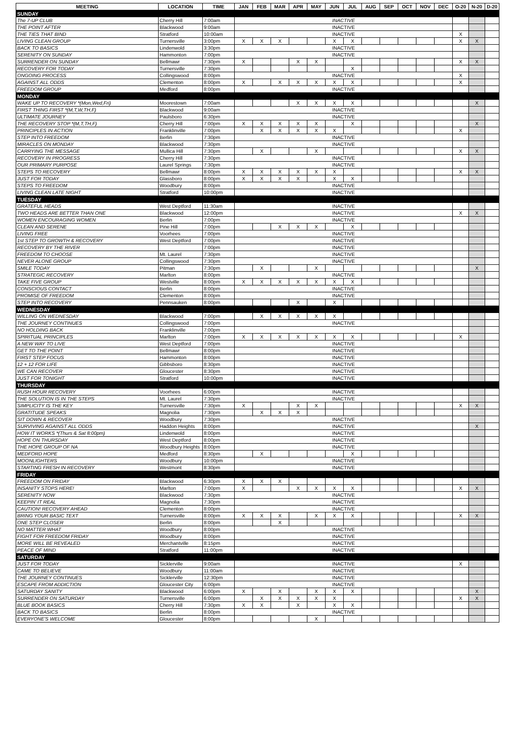| MEETING | LOCATION | TIME | JAN | FEB | MAR | APR | MAY | JUN | JUL | AUG | SEP | OCT | NOV | DEC | O-20 | N-20 | D-20 |
| --- | --- | --- | --- | --- | --- | --- | --- | --- | --- | --- | --- | --- | --- | --- | --- | --- | --- |
| SUNDAY | | | | | | | | | | | | | | | | | |
| The 7-UP CLUB | Cherry Hill | 7:00am | INACTIVE | | | | | | | | | | | | | | |
| THE POINT AFTER | Blackwood | 9:00am | INACTIVE | | | | | | | | | | | | | | |
| THE TIES THAT BIND | Stratford | 10:00am | INACTIVE | | | | | | | | | | | | X | | |
| LIVING CLEAN GROUP | Turnersville | 3:00pm | X | X | X | | | X | X | | | | | | X | X | |
| BACK TO BASICS | Lindenwold | 3:30pm | INACTIVE | | | | | | | | | | | | | | |
| SERENITY ON SUNDAY | Hammonton | 7:00pm | INACTIVE | | | | | | | | | | | | | | |
| SURRENDER ON SUNDAY | Bellmawr | 7:30pm | X | | | X | X | | | | | | | | X | X | |
| RECOVERY FOR TODAY | Turnersville | 7:30pm | | | | | | | X | | | | | | | | |
| ONGOING PROCESS | Collingswood | 8:00pm | INACTIVE | | | | | | | | | | | | X | | |
| AGAINST ALL ODDS | Clementon | 8:00pm | X | | X | X | X | X | X | | | | | | X | | |
| FREEDOM GROUP | Medford | 8:00pm | INACTIVE | | | | | | | | | | | | | | |
| MONDAY | | | | | | | | | | | | | | | | | |
| WAKE UP TO RECOVERY *(Mon,Wed,Fri) | Moorestown | 7:00am | | | | X | X | X | X | | | | | | | X | |
| FIRST THING FIRST *(M,T,W,TH,F) | Blackwood | 9:00am | INACTIVE | | | | | | | | | | | | | | |
| ULTIMATE JOURNEY | Paulsboro | 6:30pm | INACTIVE | | | | | | | | | | | | | | |
| THE RECOVERY STOP *(M,T,TH,F) | Cherry Hill | 7:00pm | X | X | X | X | X | | X | | | | | | | X | |
| PRINCIPLES IN ACTION | Franklinville | 7:00pm | | X | X | X | X | X | | | | | | | X | | |
| STEP INTO FREEDOM | Berlin | 7:30pm | INACTIVE | | | | | | | | | | | | | | |
| MIRACLES ON MONDAY | Blackwood | 7:30pm | INACTIVE | | | | | | | | | | | | | | |
| CARRYING THE MESSAGE | Mullica Hill | 7:30pm | | X | | | X | | | | | | | | X | X | |
| RECOVERY IN PROGRESS | Cherry Hill | 7:30pm | INACTIVE | | | | | | | | | | | | | | |
| OUR PRIMARY PURPOSE | Laurel Springs | 7:30pm | INACTIVE | | | | | | | | | | | | | | |
| STEPS TO RECOVERY | Bellmawr | 8:00pm | X | X | X | X | X | X | | | | | | | X | X | |
| JUST FOR TODAY | Glassboro | 8:00pm | X | X | X | X | | X | X | | | | | | | | |
| STEPS TO FREEDOM | Woodbury | 8:00pm | INACTIVE | | | | | | | | | | | | | | |
| LIVING CLEAN LATE NIGHT | Stratford | 10:00pm | INACTIVE | | | | | | | | | | | | | | |
| TUESDAY | | | | | | | | | | | | | | | | | |
| GRATEFUL HEADS | West Deptford | 11:30am | INACTIVE | | | | | | | | | | | | | | |
| TWO HEADS ARE BETTER THAN ONE | Blackwood | 12:00pm | INACTIVE | | | | | | | | | | | | X | X | |
| WOMEN ENCOURAGING WOMEN | Berlin | 7:00pm | INACTIVE | | | | | | | | | | | | | | |
| CLEAN AND SERENE | Pine Hill | 7:00pm | | | X | X | X | | X | | | | | | | | |
| LIVING FREE | Voorhees | 7:00pm | INACTIVE | | | | | | | | | | | | | | |
| 1st STEP TO GROWTH & RECOVERY | West Deptford | 7:00pm | INACTIVE | | | | | | | | | | | | | | |
| RECOVERY BY THE RIVER | | 7:00pm | INACTIVE | | | | | | | | | | | | | | |
| FREEDOM TO CHOOSE | Mt. Laurel | 7:30pm | INACTIVE | | | | | | | | | | | | | | |
| NEVER ALONE GROUP | Collingswood | 7:30pm | INACTIVE | | | | | | | | | | | | | | |
| SMILE TODAY | Pitman | 7:30pm | | X | | | X | | | | | | | | | X | |
| STRATEGIC RECOVERY | Marlton | 8:00pm | INACTIVE | | | | | | | | | | | | | | |
| TAKE FIVE GROUP | Westville | 8:00pm | X | X | X | X | X | X | X | | | | | | | | |
| CONSCIOUS CONTACT | Berlin | 8:00pm | INACTIVE | | | | | | | | | | | | | | |
| PROMISE OF FREEDOM | Clementon | 8:00pm | INACTIVE | | | | | | | | | | | | | | |
| STEP INTO RECOVERY | Pennsauken | 8:00pm | | | | X | | X | | | | | | | | | |
| WEDNESDAY | | | | | | | | | | | | | | | | | |
| WILLING ON WEDNESDAY | Blackwood | 7:00pm | | X | X | X | X | X | | | | | | | | | |
| THE JOURNEY CONTINUES | Collingswood | 7:00pm | INACTIVE | | | | | | | | | | | | | | |
| NO HOLDING BACK | Franklinville | 7:00pm | | | | | | | | | | | | | | | |
| SPIRITUAL PRINCIPLES | Marlton | 7:00pm | X | X | X | X | X | X | X | | | | | | X | | |
| A NEW WAY TO LIVE | West Deptford | 7:00pm | INACTIVE | | | | | | | | | | | | | | |
| GET TO THE POINT | Bellmawr | 8:00pm | INACTIVE | | | | | | | | | | | | | | |
| FIRST STEP FOCUS | Hammonton | 8:00pm | INACTIVE | | | | | | | | | | | | | | |
| 12 + 12 FOR LIFE | Gibbsboro | 8:30pm | INACTIVE | | | | | | | | | | | | | | |
| WE CAN RECOVER | Gloucester | 8:30pm | INACTIVE | | | | | | | | | | | | | | |
| JUST FOR TONIGHT | Stratford | 10:00pm | INACTIVE | | | | | | | | | | | | | | |
| THURSDAY | | | | | | | | | | | | | | | | | |
| RUSH HOUR RECOVERY | Voorhees | 6:00pm | INACTIVE | | | | | | | | | | | | | | |
| THE SOLUTION IS IN THE STEPS | Mt. Laurel | 7:30pm | INACTIVE | | | | | | | | | | | | | | |
| SIMPLICITY IS THE KEY | Turnersville | 7:30pm | X | | | X | X | | | | | | | | X | X | |
| GRATITUDE SPEAKS | Magnolia | 7:30pm | | X | X | X | | | | | | | | | | | |
| SIT DOWN & RECOVER | Woodbury | 7:30pm | INACTIVE | | | | | | | | | | | | | | |
| SURVIVING AGAINST ALL ODDS | Haddon Heights | 8:00pm | INACTIVE | | | | | | | | | | | | | X | |
| HOW IT WORKS *(Thurs & Sat 8:00pm) | Lindenwold | 8:00pm | INACTIVE | | | | | | | | | | | | | | |
| HOPE ON THURSDAY | West Deptford | 8:00pm | INACTIVE | | | | | | | | | | | | | | |
| THE HOPE GROUP OF NA | Woodbury Heights | 8:00pm | INACTIVE | | | | | | | | | | | | | | |
| MEDFORD HOPE | Medford | 8:30pm | | X | | | | | X | | | | | | | | |
| MOONLIGHTERS | Woodbury | 10:00pm | INACTIVE | | | | | | | | | | | | | | |
| STARTING FRESH IN RECOVERY | Westmont | 8:30pm | INACTIVE | | | | | | | | | | | | | | |
| FRIDAY | | | | | | | | | | | | | | | | | |
| FREEDOM ON FRIDAY | Blackwood | 6:30pm | X | X | X | | | | | | | | | | | | |
| INSANITY STOPS HERE! | Marlton | 7:00pm | X | | | X | X | X | X | | | | | | X | X | |
| SERENITY NOW | Blackwood | 7:30pm | INACTIVE | | | | | | | | | | | | | | |
| KEEPIN' IT REAL | Magnolia | 7:30pm | INACTIVE | | | | | | | | | | | | | | |
| CAUTION! RECOVERY AHEAD | Clementon | 8:00pm | INACTIVE | | | | | | | | | | | | | | |
| BRING YOUR BASIC TEXT | Turnersville | 8:00pm | X | X | X | | X | X | X | | | | | | X | X | |
| ONE STEP CLOSER | Berlin | 8:00pm | | | X | | | | | | | | | | | | |
| NO MATTER WHAT | Woodbury | 8:00pm | INACTIVE | | | | | | | | | | | | | | |
| FIGHT FOR FREEDOM FRIDAY | Woodbury | 8:00pm | INACTIVE | | | | | | | | | | | | | | |
| MORE WILL BE REVEALED | Merchantville | 8:15pm | INACTIVE | | | | | | | | | | | | | | |
| PEACE OF MIND | Stratford | 11:00pm | INACTIVE | | | | | | | | | | | | | | |
| SATURDAY | | | | | | | | | | | | | | | | | |
| JUST FOR TODAY | Sicklerville | 9:00am | INACTIVE | | | | | | | | | | | | X | | |
| CAME TO BELIEVE | Woodbury | 11:00am | INACTIVE | | | | | | | | | | | | | | |
| THE JOURNEY CONTINUES | Sicklerville | 12:30pm | INACTIVE | | | | | | | | | | | | | | |
| ESCAPE FROM ADDICTION | Gloucester City | 6:00pm | INACTIVE | | | | | | | | | | | | | | |
| SATURDAY SANITY | Blackwood | 6:00pm | X | | X | | X | X | X | | | | | | | X | |
| SURRENDER ON SATURDAY | Turnersville | 6:00pm | | X | X | X | X | X | | | | | | | X | X | |
| BLUE BOOK BASICS | Cherry Hill | 7:30pm | X | X | | X | | X | X | | | | | | | | |
| BACK TO BASICS | Berlin | 8:00pm | INACTIVE | | | | | | | | | | | | | | |
| EVERYONE'S WELCOME | Gloucester | 8:00pm | | | | | X | | | | | | | | | | |